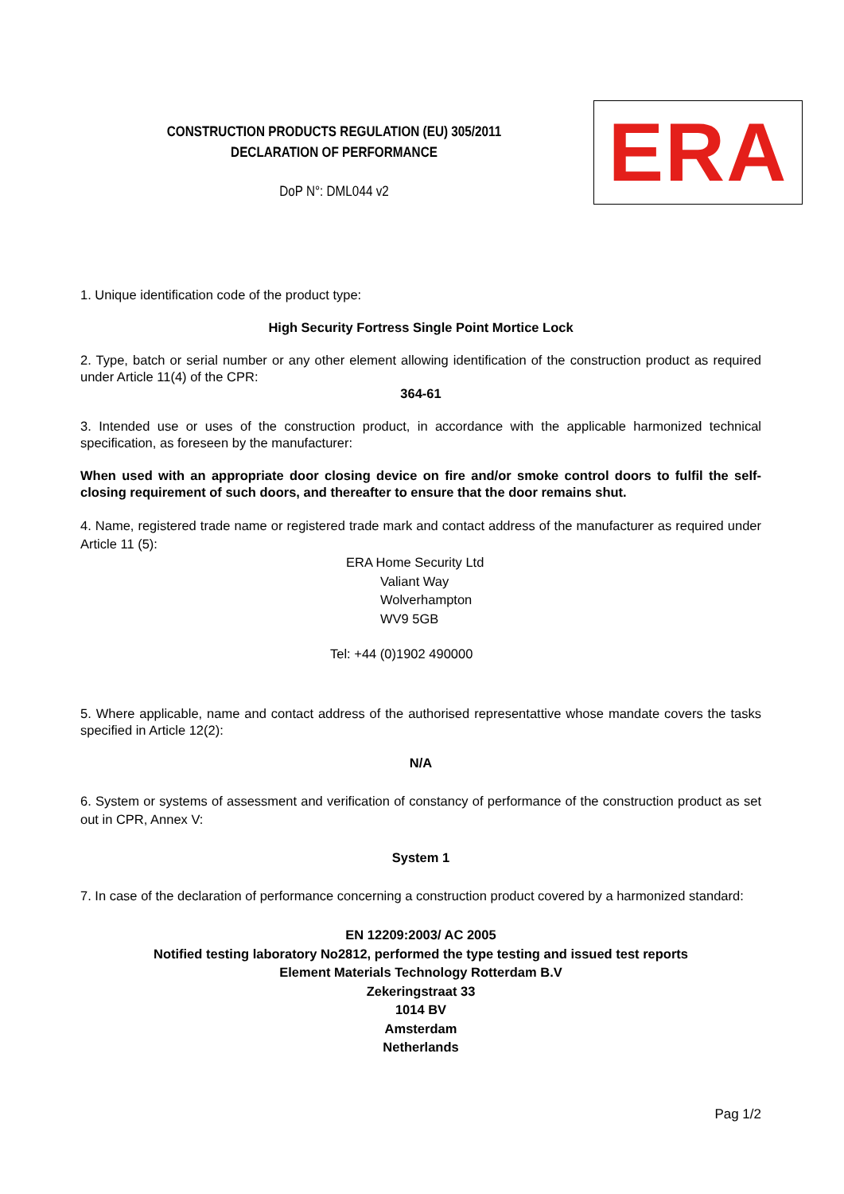CONSTRUCTION PRODUCTS REGULATION (EU) 305/2011
DECLARATION OF PERFORMANCE
DoP N°: DML044 v2
ERA
1. Unique identification code of the product type:
High Security Fortress Single Point Mortice Lock
2. Type, batch or serial number or any other element allowing identification of the construction product as required under Article 11(4) of the CPR:
364-61
3. Intended use or uses of the construction product, in accordance with the applicable harmonized technical specification, as foreseen by the manufacturer:
When used with an appropriate door closing device on fire and/or smoke control doors to fulfil the self-closing requirement of such doors, and thereafter to ensure that the door remains shut.
4. Name, registered trade name or registered trade mark and contact address of the manufacturer as required under Article 11 (5):
ERA Home Security Ltd
Valiant Way
Wolverhampton
WV9 5GB
Tel: +44 (0)1902 490000
5. Where applicable, name and contact address of the authorised representattive whose mandate covers the tasks specified in Article 12(2):
N/A
6. System or systems of assessment and verification of constancy of performance of the construction product as set out in CPR, Annex V:
System 1
7. In case of the declaration of performance concerning a construction product covered by a harmonized standard:
EN 12209:2003/ AC 2005
Notified testing laboratory No2812, performed the type testing and issued test reports
Element Materials Technology Rotterdam B.V
Zekeringstraat 33
1014 BV
Amsterdam
Netherlands
Pag 1/2